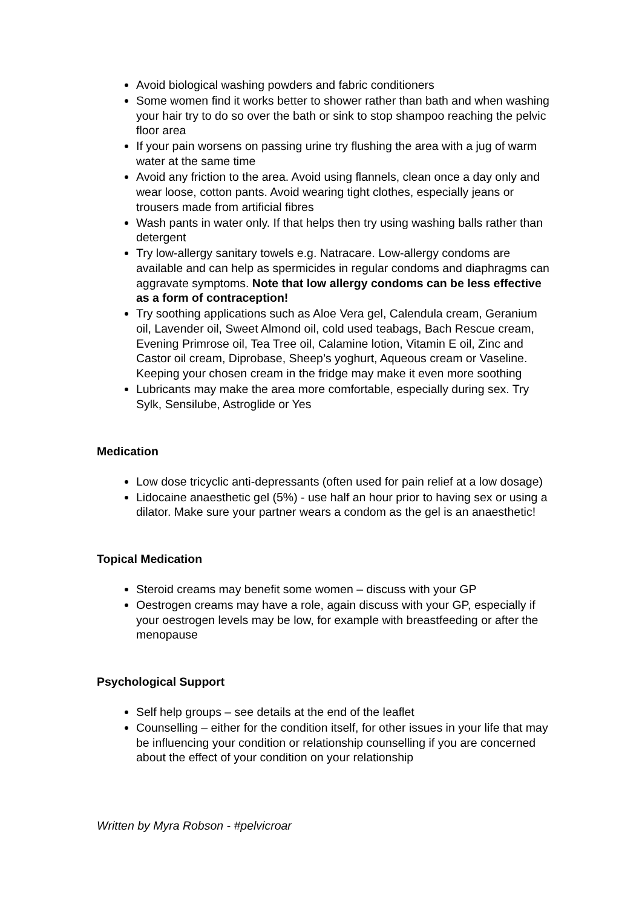Avoid biological washing powders and fabric conditioners
Some women find it works better to shower rather than bath and when washing your hair try to do so over the bath or sink to stop shampoo reaching the pelvic floor area
If your pain worsens on passing urine try flushing the area with a jug of warm water at the same time
Avoid any friction to the area. Avoid using flannels, clean once a day only and wear loose, cotton pants. Avoid wearing tight clothes, especially jeans or trousers made from artificial fibres
Wash pants in water only. If that helps then try using washing balls rather than detergent
Try low-allergy sanitary towels e.g. Natracare. Low-allergy condoms are available and can help as spermicides in regular condoms and diaphragms can aggravate symptoms. Note that low allergy condoms can be less effective as a form of contraception!
Try soothing applications such as Aloe Vera gel, Calendula cream, Geranium oil, Lavender oil, Sweet Almond oil, cold used teabags, Bach Rescue cream, Evening Primrose oil, Tea Tree oil, Calamine lotion, Vitamin E oil, Zinc and Castor oil cream, Diprobase, Sheep’s yoghurt, Aqueous cream or Vaseline. Keeping your chosen cream in the fridge may make it even more soothing
Lubricants may make the area more comfortable, especially during sex. Try Sylk, Sensilube, Astroglide or Yes
Medication
Low dose tricyclic anti-depressants (often used for pain relief at a low dosage)
Lidocaine anaesthetic gel (5%) - use half an hour prior to having sex or using a dilator. Make sure your partner wears a condom as the gel is an anaesthetic!
Topical Medication
Steroid creams may benefit some women – discuss with your GP
Oestrogen creams may have a role, again discuss with your GP, especially if your oestrogen levels may be low, for example with breastfeeding or after the menopause
Psychological Support
Self help groups – see details at the end of the leaflet
Counselling – either for the condition itself, for other issues in your life that may be influencing your condition or relationship counselling if you are concerned about the effect of your condition on your relationship
Written by Myra Robson - #pelvicroar